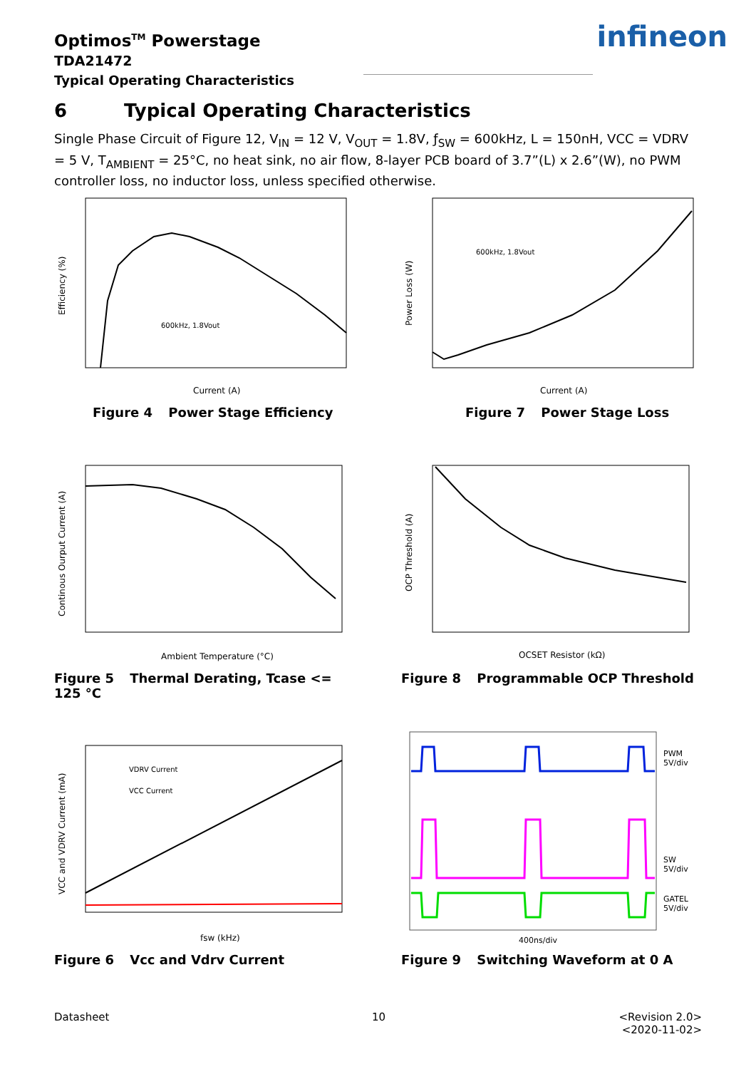Optimos<sup>TM</sup> Powerstage
TDA21472
Typical Operating Characteristics
infineon
6 Typical Operating Characteristics
Single Phase Circuit of Figure 12, V<sub>IN</sub> = 12 V, V<sub>OUT</sub> = 1.8V, ƒ<sub>SW</sub> = 600kHz, L = 150nH, VCC = VDRV = 5 V, T<sub>AMBIENT</sub> = 25°C, no heat sink, no air flow, 8-layer PCB board of 3.7”(L) x 2.6”(W), no PWM controller loss, no inductor loss, unless specified otherwise.
Current (A)
Efficiency (%)
600kHz, 1.8Vout
Figure 4 Power Stage Efficiency
Current (A)
Power Loss (W)
600kHz, 1.8Vout
Figure 7 Power Stage Loss
Ambient Temperature (°C)
Continous Ourput Current (A)
Figure 5 Thermal Derating, Tcase <= 125 °C
OCSET Resistor (kΩ)
OCP Threshold (A)
Figure 8 Programmable OCP Threshold
VDRV Current
VCC Current
fsw (kHz)
VCC and VDRV Current (mA)
Figure 6 Vcc and Vdrv Current
PWM
5V/div
SW
5V/div
GATEL
5V/div
400ns/div
Figure 9 Switching Waveform at 0 A
Datasheet 10
<Revision 2.0>
<2020-11-02>